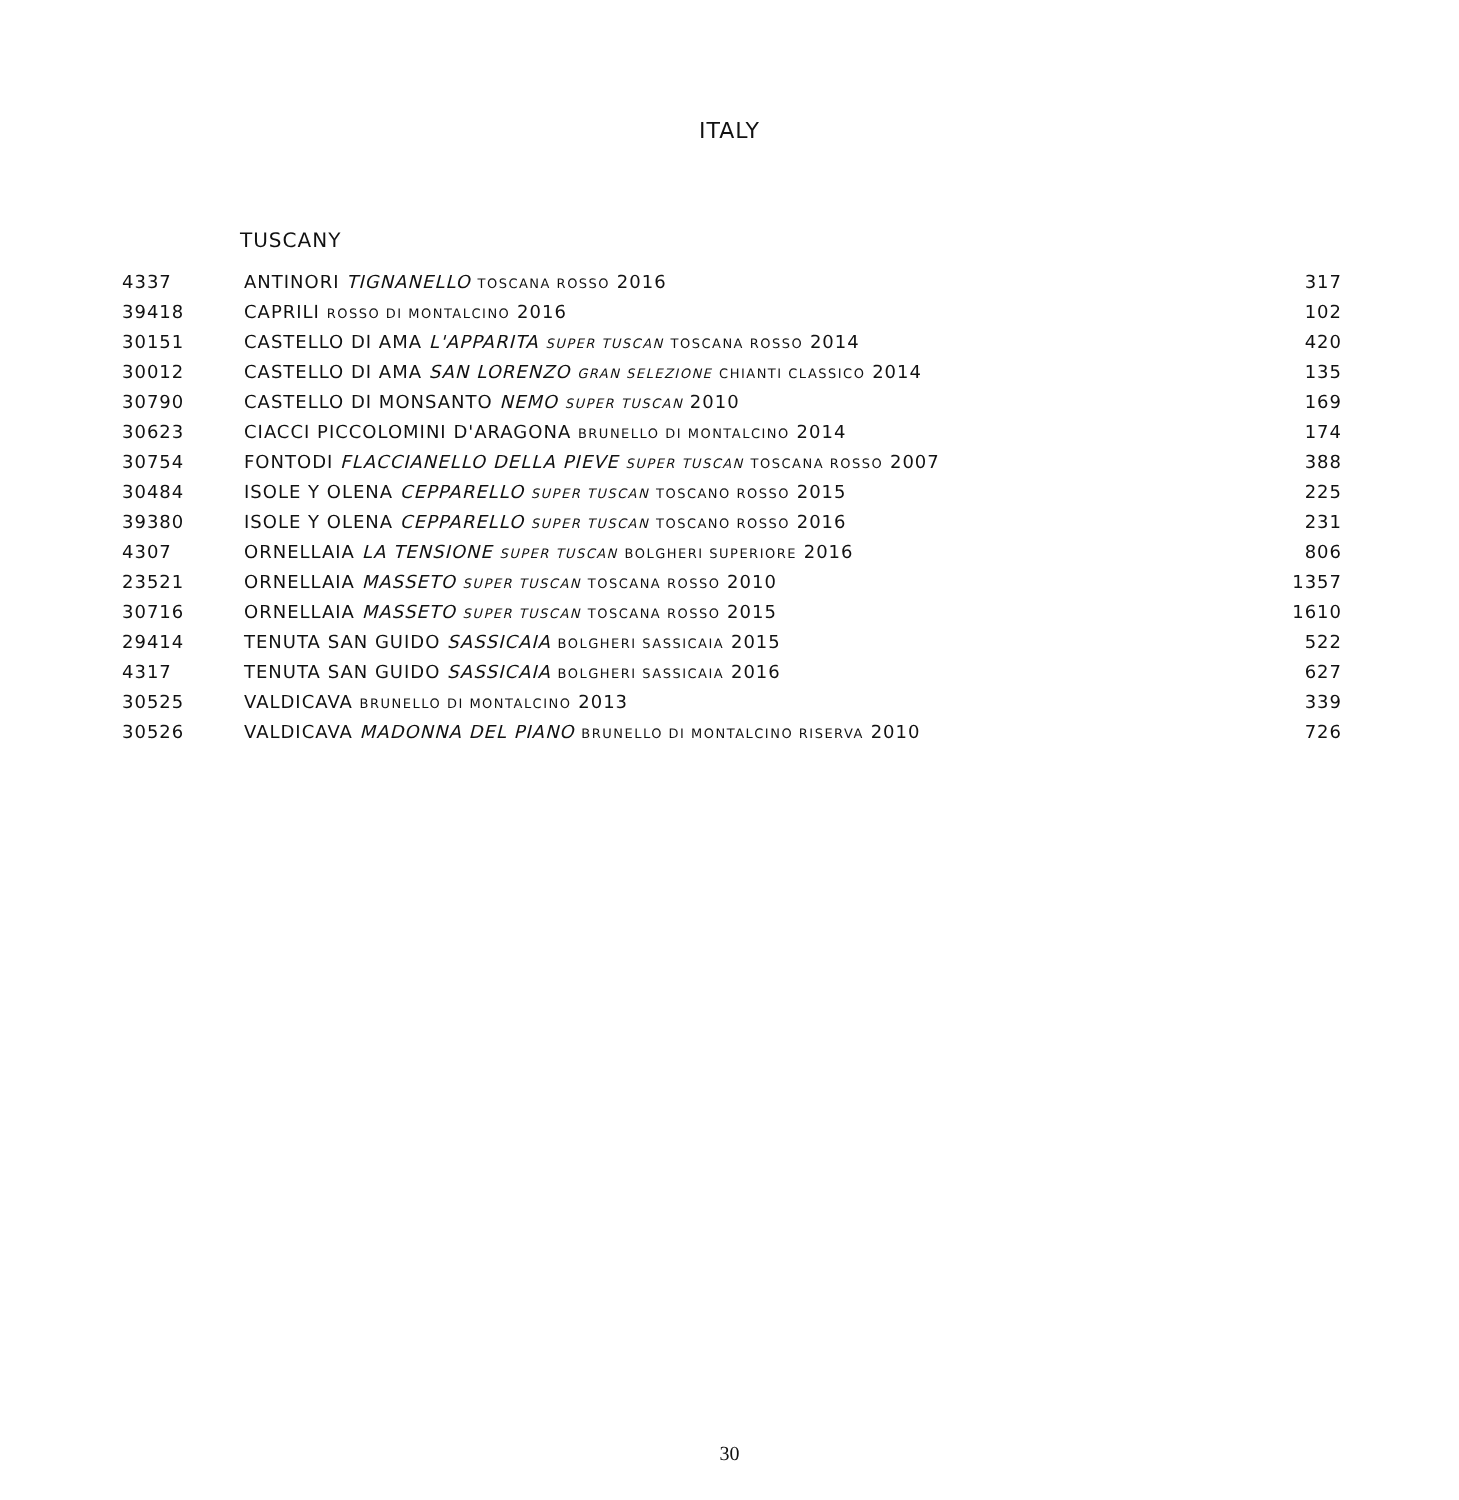ITALY
TUSCANY
| 4337 | ANTINORI TIGNANELLO TOSCANA ROSSO 2016 | 317 |
| 39418 | CAPRILI ROSSO DI MONTALCINO 2016 | 102 |
| 30151 | CASTELLO DI AMA L'APPARITA SUPER TUSCAN TOSCANA ROSSO 2014 | 420 |
| 30012 | CASTELLO DI AMA SAN LORENZO GRAN SELEZIONE CHIANTI CLASSICO 2014 | 135 |
| 30790 | CASTELLO DI MONSANTO NEMO SUPER TUSCAN 2010 | 169 |
| 30623 | CIACCI PICCOLOMINI D'ARAGONA BRUNELLO DI MONTALCINO 2014 | 174 |
| 30754 | FONTODI FLACCIANELLO DELLA PIEVE SUPER TUSCAN TOSCANA ROSSO 2007 | 388 |
| 30484 | ISOLE Y OLENA CEPPARELLO SUPER TUSCAN TOSCANO ROSSO 2015 | 225 |
| 39380 | ISOLE Y OLENA CEPPARELLO SUPER TUSCAN TOSCANO ROSSO 2016 | 231 |
| 4307 | ORNELLAIA LA TENSIONE SUPER TUSCAN BOLGHERI SUPERIORE 2016 | 806 |
| 23521 | ORNELLAIA MASSETO SUPER TUSCAN TOSCANA ROSSO 2010 | 1357 |
| 30716 | ORNELLAIA MASSETO SUPER TUSCAN TOSCANA ROSSO 2015 | 1610 |
| 29414 | TENUTA SAN GUIDO SASSICAIA BOLGHERI SASSICAIA 2015 | 522 |
| 4317 | TENUTA SAN GUIDO SASSICAIA BOLGHERI SASSICAIA 2016 | 627 |
| 30525 | VALDICAVA BRUNELLO DI MONTALCINO 2013 | 339 |
| 30526 | VALDICAVA MADONNA DEL PIANO BRUNELLO DI MONTALCINO RISERVA 2010 | 726 |
30